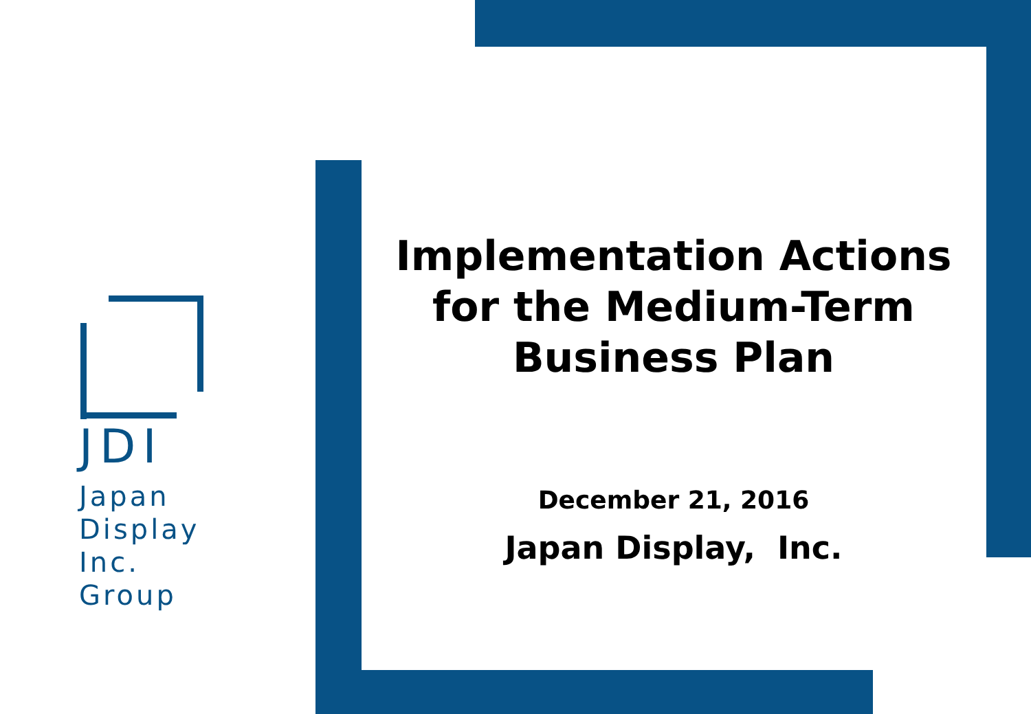JDI
Japan
Display
Inc.
Group
Implementation Actions for the Medium-Term Business Plan
December 21, 2016
Japan Display, Inc.